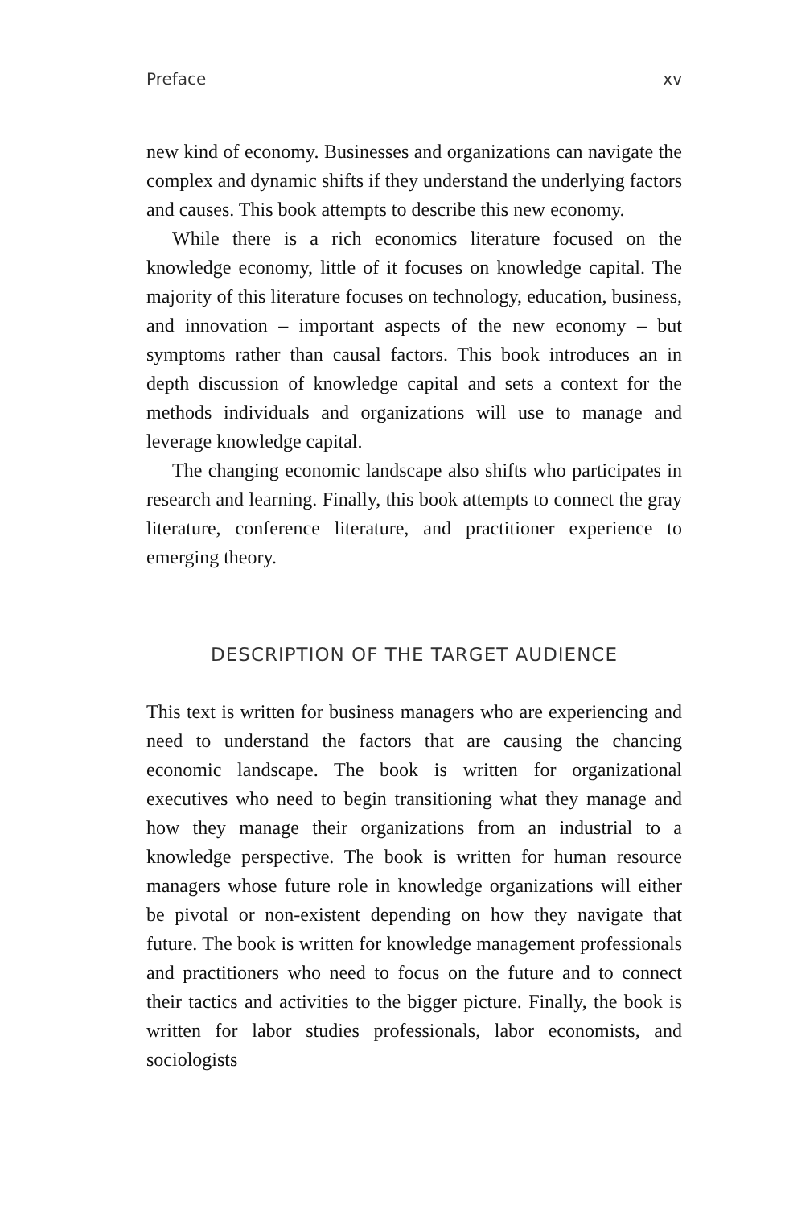Preface xv
new kind of economy. Businesses and organizations can navigate the complex and dynamic shifts if they understand the underlying factors and causes. This book attempts to describe this new economy.
While there is a rich economics literature focused on the knowledge economy, little of it focuses on knowledge capital. The majority of this literature focuses on technology, education, business, and innovation – important aspects of the new economy – but symptoms rather than causal factors. This book introduces an in depth discussion of knowledge capital and sets a context for the methods individuals and organizations will use to manage and leverage knowledge capital.
The changing economic landscape also shifts who participates in research and learning. Finally, this book attempts to connect the gray literature, conference literature, and practitioner experience to emerging theory.
DESCRIPTION OF THE TARGET AUDIENCE
This text is written for business managers who are experiencing and need to understand the factors that are causing the chancing economic landscape. The book is written for organizational executives who need to begin transitioning what they manage and how they manage their organizations from an industrial to a knowledge perspective. The book is written for human resource managers whose future role in knowledge organizations will either be pivotal or non-existent depending on how they navigate that future. The book is written for knowledge management professionals and practitioners who need to focus on the future and to connect their tactics and activities to the bigger picture. Finally, the book is written for labor studies professionals, labor economists, and sociologists